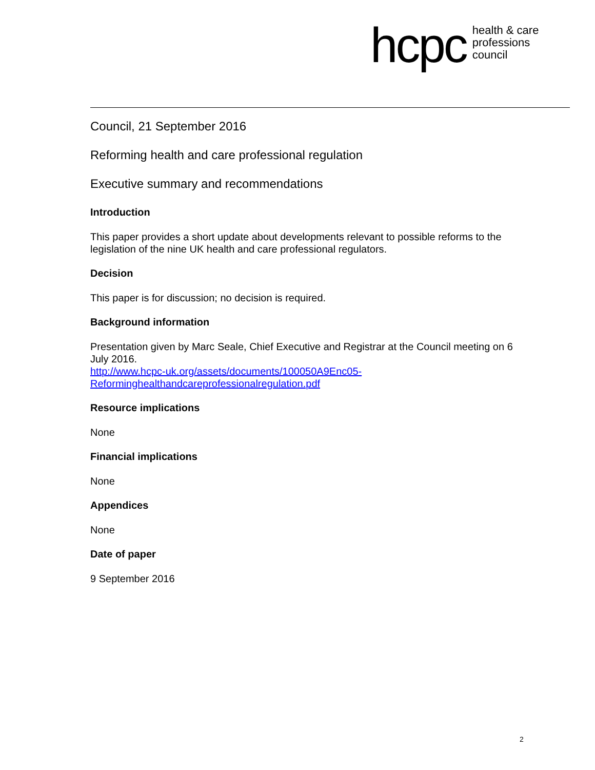hcpc health & care
professions
council
Council, 21 September 2016
Reforming health and care professional regulation
Executive summary and recommendations
Introduction
This paper provides a short update about developments relevant to possible reforms to the legislation of the nine UK health and care professional regulators.
Decision
This paper is for discussion; no decision is required.
Background information
Presentation given by Marc Seale, Chief Executive and Registrar at the Council meeting on 6 July 2016.
http://www.hcpc-uk.org/assets/documents/100050A9Enc05-
Reforminghealthandcareprofessionalregulation.pdf
Resource implications
None
Financial implications
None
Appendices
None
Date of paper
9 September 2016
2